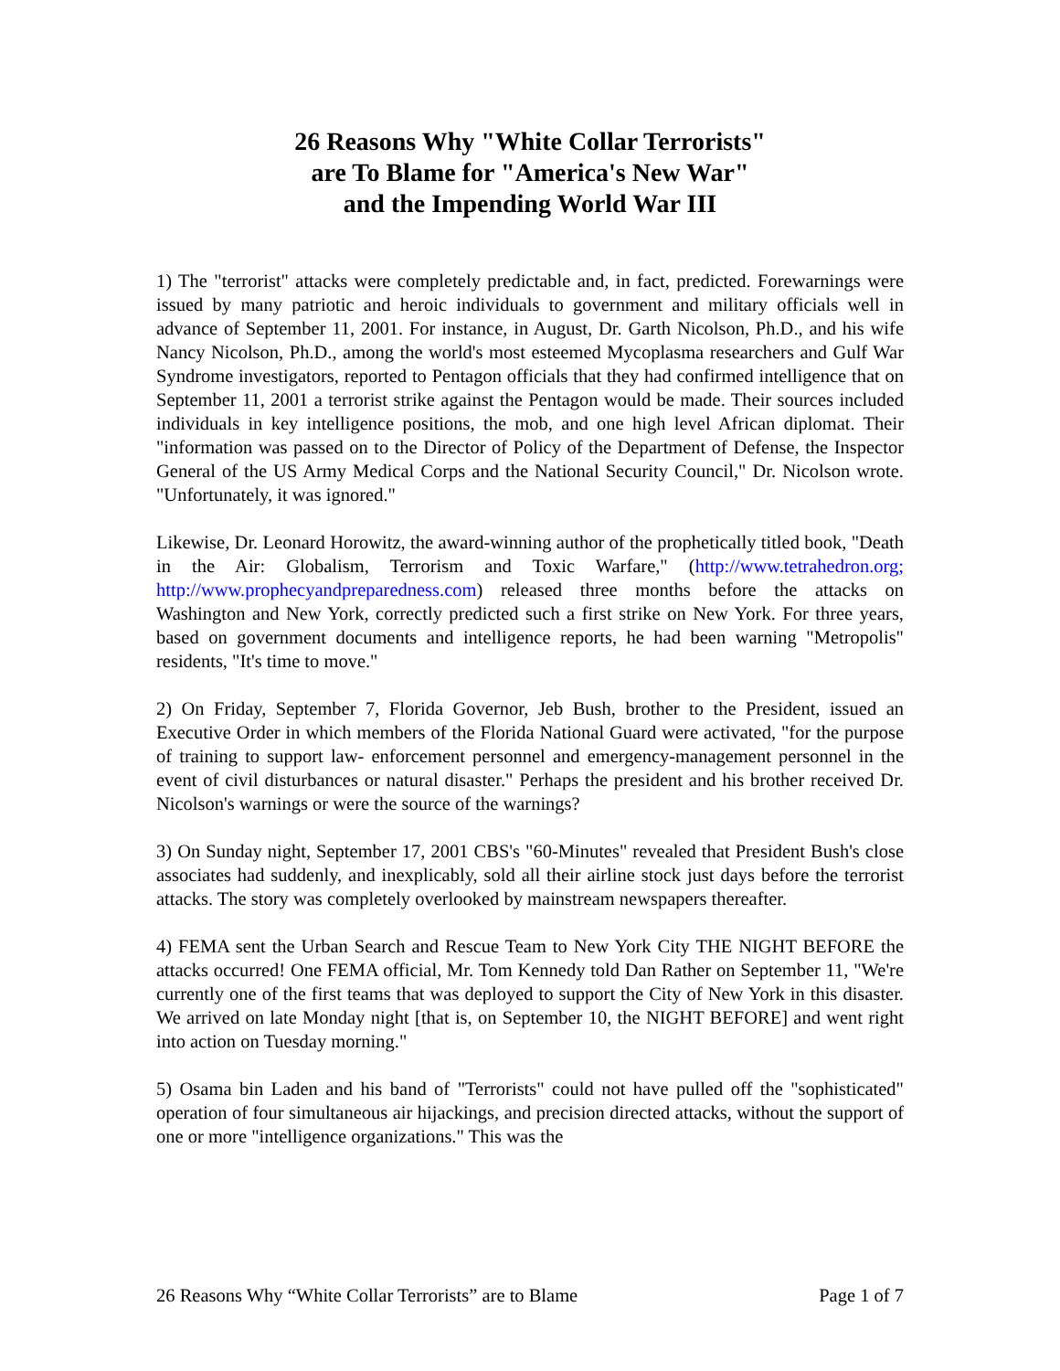26 Reasons Why "White Collar Terrorists"
are To Blame for "America's New War"
and the Impending World War III
1) The "terrorist" attacks were completely predictable and, in fact, predicted. Forewarnings were issued by many patriotic and heroic individuals to government and military officials well in advance of September 11, 2001. For instance, in August, Dr. Garth Nicolson, Ph.D., and his wife Nancy Nicolson, Ph.D., among the world's most esteemed Mycoplasma researchers and Gulf War Syndrome investigators, reported to Pentagon officials that they had confirmed intelligence that on September 11, 2001 a terrorist strike against the Pentagon would be made. Their sources included individuals in key intelligence positions, the mob, and one high level African diplomat. Their "information was passed on to the Director of Policy of the Department of Defense, the Inspector General of the US Army Medical Corps and the National Security Council," Dr. Nicolson wrote. "Unfortunately, it was ignored."
Likewise, Dr. Leonard Horowitz, the award-winning author of the prophetically titled book, "Death in the Air: Globalism, Terrorism and Toxic Warfare," (http://www.tetrahedron.org; http://www.prophecyandpreparedness.com) released three months before the attacks on Washington and New York, correctly predicted such a first strike on New York. For three years, based on government documents and intelligence reports, he had been warning "Metropolis" residents, "It's time to move."
2) On Friday, September 7, Florida Governor, Jeb Bush, brother to the President, issued an Executive Order in which members of the Florida National Guard were activated, "for the purpose of training to support law- enforcement personnel and emergency-management personnel in the event of civil disturbances or natural disaster." Perhaps the president and his brother received Dr. Nicolson's warnings or were the source of the warnings?
3) On Sunday night, September 17, 2001 CBS's "60-Minutes" revealed that President Bush's close associates had suddenly, and inexplicably, sold all their airline stock just days before the terrorist attacks. The story was completely overlooked by mainstream newspapers thereafter.
4) FEMA sent the Urban Search and Rescue Team to New York City THE NIGHT BEFORE the attacks occurred! One FEMA official, Mr. Tom Kennedy told Dan Rather on September 11, "We're currently one of the first teams that was deployed to support the City of New York in this disaster. We arrived on late Monday night [that is, on September 10, the NIGHT BEFORE] and went right into action on Tuesday morning."
5) Osama bin Laden and his band of "Terrorists" could not have pulled off the "sophisticated" operation of four simultaneous air hijackings, and precision directed attacks, without the support of one or more "intelligence organizations." This was the
26 Reasons Why “White Collar Terrorists” are to Blame Page 1 of 7